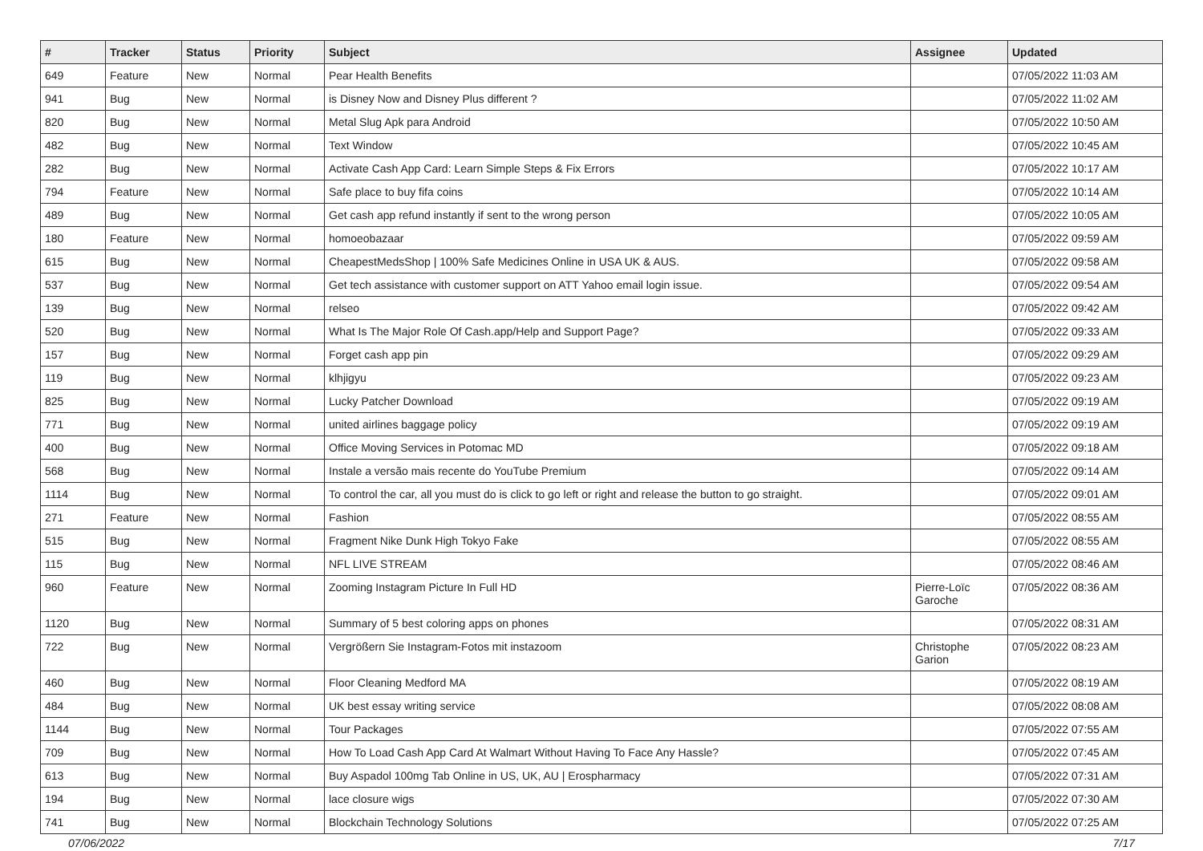| # | Tracker | Status | Priority | Subject | Assignee | Updated |
| --- | --- | --- | --- | --- | --- | --- |
| 649 | Feature | New | Normal | Pear Health Benefits | | 07/05/2022 11:03 AM |
| 941 | Bug | New | Normal | is Disney Now and Disney Plus different ? | | 07/05/2022 11:02 AM |
| 820 | Bug | New | Normal | Metal Slug Apk para Android | | 07/05/2022 10:50 AM |
| 482 | Bug | New | Normal | Text Window | | 07/05/2022 10:45 AM |
| 282 | Bug | New | Normal | Activate Cash App Card: Learn Simple Steps & Fix Errors | | 07/05/2022 10:17 AM |
| 794 | Feature | New | Normal | Safe place to buy fifa coins | | 07/05/2022 10:14 AM |
| 489 | Bug | New | Normal | Get cash app refund instantly if sent to the wrong person | | 07/05/2022 10:05 AM |
| 180 | Feature | New | Normal | homoeobazaar | | 07/05/2022 09:59 AM |
| 615 | Bug | New | Normal | CheapestMedsShop / 100% Safe Medicines Online in USA UK & AUS. | | 07/05/2022 09:58 AM |
| 537 | Bug | New | Normal | Get tech assistance with customer support on ATT Yahoo email login issue. | | 07/05/2022 09:54 AM |
| 139 | Bug | New | Normal | relseo | | 07/05/2022 09:42 AM |
| 520 | Bug | New | Normal | What Is The Major Role Of Cash.app/Help and Support Page? | | 07/05/2022 09:33 AM |
| 157 | Bug | New | Normal | Forget cash app pin | | 07/05/2022 09:29 AM |
| 119 | Bug | New | Normal | klhjigyu | | 07/05/2022 09:23 AM |
| 825 | Bug | New | Normal | Lucky Patcher Download | | 07/05/2022 09:19 AM |
| 771 | Bug | New | Normal | united airlines baggage policy | | 07/05/2022 09:19 AM |
| 400 | Bug | New | Normal | Office Moving Services in Potomac MD | | 07/05/2022 09:18 AM |
| 568 | Bug | New | Normal | Instale a versão mais recente do YouTube Premium | | 07/05/2022 09:14 AM |
| 1114 | Bug | New | Normal | To control the car, all you must do is click to go left or right and release the button to go straight. | | 07/05/2022 09:01 AM |
| 271 | Feature | New | Normal | Fashion | | 07/05/2022 08:55 AM |
| 515 | Bug | New | Normal | Fragment Nike Dunk High Tokyo Fake | | 07/05/2022 08:55 AM |
| 115 | Bug | New | Normal | NFL LIVE STREAM | | 07/05/2022 08:46 AM |
| 960 | Feature | New | Normal | Zooming Instagram Picture In Full HD | Pierre-Loïc Garoche | 07/05/2022 08:36 AM |
| 1120 | Bug | New | Normal | Summary of 5 best coloring apps on phones | | 07/05/2022 08:31 AM |
| 722 | Bug | New | Normal | Vergrößern Sie Instagram-Fotos mit instazoom | Christophe Garion | 07/05/2022 08:23 AM |
| 460 | Bug | New | Normal | Floor Cleaning Medford MA | | 07/05/2022 08:19 AM |
| 484 | Bug | New | Normal | UK best essay writing service | | 07/05/2022 08:08 AM |
| 1144 | Bug | New | Normal | Tour Packages | | 07/05/2022 07:55 AM |
| 709 | Bug | New | Normal | How To Load Cash App Card At Walmart Without Having To Face Any Hassle? | | 07/05/2022 07:45 AM |
| 613 | Bug | New | Normal | Buy Aspadol 100mg Tab Online in US, UK, AU / Erospharmacy | | 07/05/2022 07:31 AM |
| 194 | Bug | New | Normal | lace closure wigs | | 07/05/2022 07:30 AM |
| 741 | Bug | New | Normal | Blockchain Technology Solutions | | 07/05/2022 07:25 AM |
07/06/2022 7/17